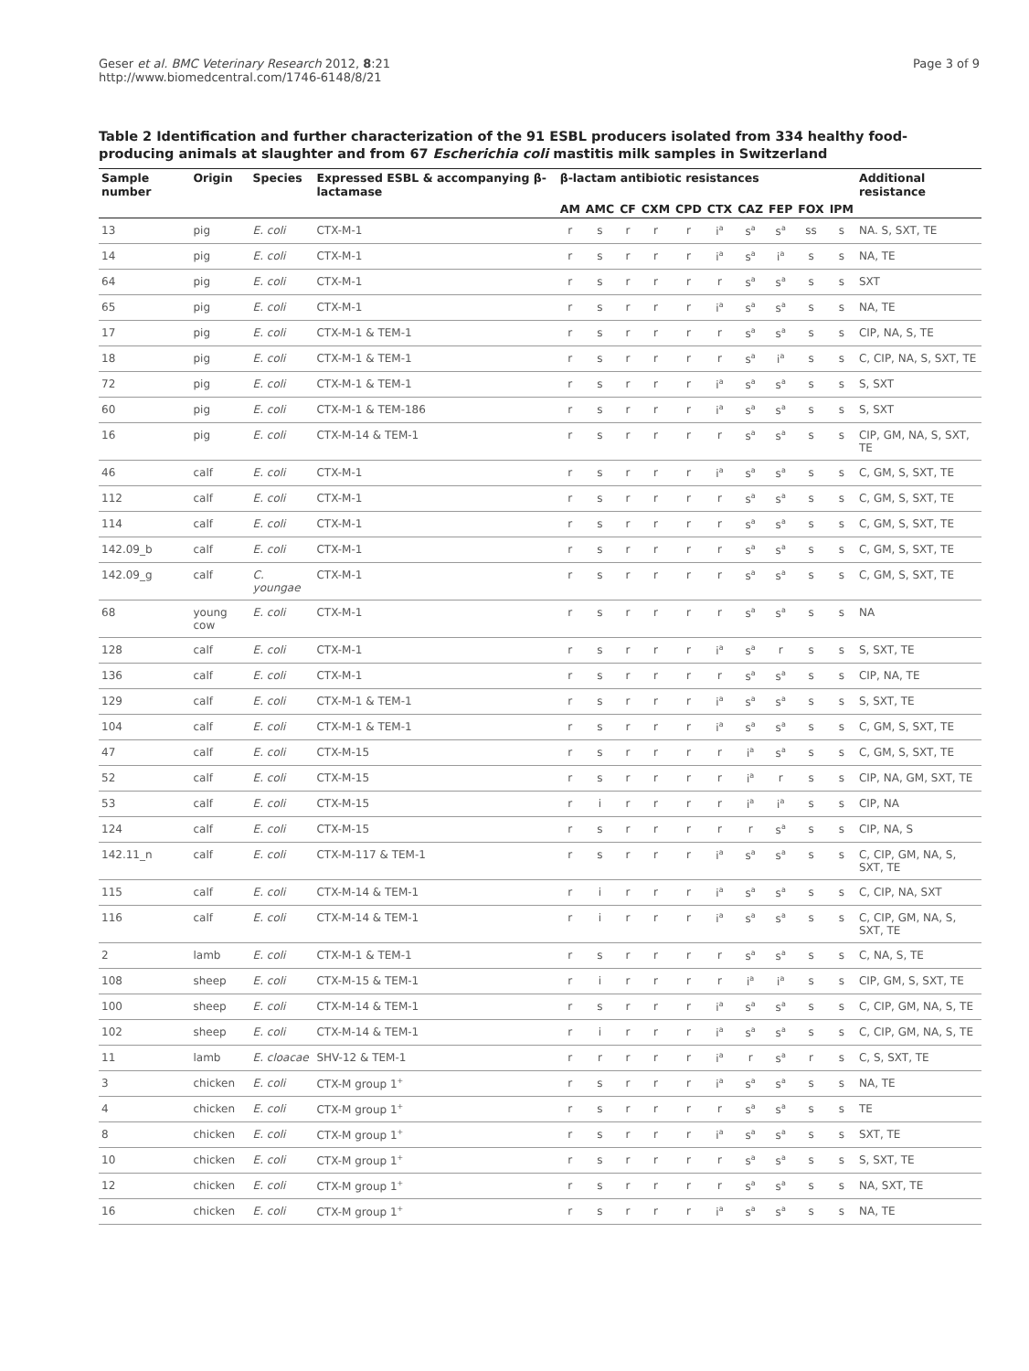Geser et al. BMC Veterinary Research 2012, 8:21
http://www.biomedcentral.com/1746-6148/8/21
Page 3 of 9
Table 2 Identification and further characterization of the 91 ESBL producers isolated from 334 healthy food-producing animals at slaughter and from 67 Escherichia coli mastitis milk samples in Switzerland
| Sample number | Origin | Species | Expressed ESBL & accompanying β- lactamase | β-lactam antibiotic resistances | | | | | | | | | | Additional resistance |
| --- | --- | --- | --- | --- | --- | --- | --- | --- | --- | --- | --- | --- | --- | --- |
| | | | | AM | AMC | CF | CXM | CPD | CTX | CAZ | FEP | FOX | IPM | |
| 13 | pig | E. coli | CTX-M-1 | r | s | r | r | r | i<sup>a</sup> | s<sup>a</sup> | s<sup>a</sup> | ss | s | NA. S, SXT, TE |
| 14 | pig | E. coli | CTX-M-1 | r | s | r | r | r | i<sup>a</sup> | s<sup>a</sup> | i<sup>a</sup> | s | s | NA, TE |
| 64 | pig | E. coli | CTX-M-1 | r | s | r | r | r | r | s<sup>a</sup> | s<sup>a</sup> | s | s | SXT |
| 65 | pig | E. coli | CTX-M-1 | r | s | r | r | r | i<sup>a</sup> | s<sup>a</sup> | s<sup>a</sup> | s | s | NA, TE |
| 17 | pig | E. coli | CTX-M-1 & TEM-1 | r | s | r | r | r | r | s<sup>a</sup> | s<sup>a</sup> | s | s | CIP, NA, S, TE |
| 18 | pig | E. coli | CTX-M-1 & TEM-1 | r | s | r | r | r | r | s<sup>a</sup> | i<sup>a</sup> | s | s | C, CIP, NA, S, SXT, TE |
| 72 | pig | E. coli | CTX-M-1 & TEM-1 | r | s | r | r | r | i<sup>a</sup> | s<sup>a</sup> | s<sup>a</sup> | s | s | S, SXT |
| 60 | pig | E. coli | CTX-M-1 & TEM-186 | r | s | r | r | r | i<sup>a</sup> | s<sup>a</sup> | s<sup>a</sup> | s | s | S, SXT |
| 16 | pig | E. coli | CTX-M-14 & TEM-1 | r | s | r | r | r | r | s<sup>a</sup> | s<sup>a</sup> | s | s | CIP, GM, NA, S, SXT, TE |
| 46 | calf | E. coli | CTX-M-1 | r | s | r | r | r | i<sup>a</sup> | s<sup>a</sup> | s<sup>a</sup> | s | s | C, GM, S, SXT, TE |
| 112 | calf | E. coli | CTX-M-1 | r | s | r | r | r | r | s<sup>a</sup> | s<sup>a</sup> | s | s | C, GM, S, SXT, TE |
| 114 | calf | E. coli | CTX-M-1 | r | s | r | r | r | r | s<sup>a</sup> | s<sup>a</sup> | s | s | C, GM, S, SXT, TE |
| 142.09_b | calf | E. coli | CTX-M-1 | r | s | r | r | r | r | s<sup>a</sup> | s<sup>a</sup> | s | s | C, GM, S, SXT, TE |
| 142.09_g | calf | C. youngae | CTX-M-1 | r | s | r | r | r | r | s<sup>a</sup> | s<sup>a</sup> | s | s | C, GM, S, SXT, TE |
| 68 | young cow | E. coli | CTX-M-1 | r | s | r | r | r | r | s<sup>a</sup> | s<sup>a</sup> | s | s | NA |
| 128 | calf | E. coli | CTX-M-1 | r | s | r | r | r | i<sup>a</sup> | s<sup>a</sup> | r | s | s | S, SXT, TE |
| 136 | calf | E. coli | CTX-M-1 | r | s | r | r | r | r | s<sup>a</sup> | s<sup>a</sup> | s | s | CIP, NA, TE |
| 129 | calf | E. coli | CTX-M-1 & TEM-1 | r | s | r | r | r | i<sup>a</sup> | s<sup>a</sup> | s<sup>a</sup> | s | s | S, SXT, TE |
| 104 | calf | E. coli | CTX-M-1 & TEM-1 | r | s | r | r | r | i<sup>a</sup> | s<sup>a</sup> | s<sup>a</sup> | s | s | C, GM, S, SXT, TE |
| 47 | calf | E. coli | CTX-M-15 | r | s | r | r | r | r | i<sup>a</sup> | s<sup>a</sup> | s | s | C, GM, S, SXT, TE |
| 52 | calf | E. coli | CTX-M-15 | r | s | r | r | r | r | i<sup>a</sup> | r | s | s | CIP, NA, GM, SXT, TE |
| 53 | calf | E. coli | CTX-M-15 | r | i | r | r | r | r | i<sup>a</sup> | i<sup>a</sup> | s | s | CIP, NA |
| 124 | calf | E. coli | CTX-M-15 | r | s | r | r | r | r | r | s<sup>a</sup> | s | s | CIP, NA, S |
| 142.11_n | calf | E. coli | CTX-M-117 & TEM-1 | r | s | r | r | r | i<sup>a</sup> | s<sup>a</sup> | s<sup>a</sup> | s | s | C, CIP, GM, NA, S, SXT, TE |
| 115 | calf | E. coli | CTX-M-14 & TEM-1 | r | i | r | r | r | i<sup>a</sup> | s<sup>a</sup> | s<sup>a</sup> | s | s | C, CIP, NA, SXT |
| 116 | calf | E. coli | CTX-M-14 & TEM-1 | r | i | r | r | r | i<sup>a</sup> | s<sup>a</sup> | s<sup>a</sup> | s | s | C, CIP, GM, NA, S, SXT, TE |
| 2 | lamb | E. coli | CTX-M-1 & TEM-1 | r | s | r | r | r | r | s<sup>a</sup> | s<sup>a</sup> | s | s | C, NA, S, TE |
| 108 | sheep | E. coli | CTX-M-15 & TEM-1 | r | i | r | r | r | r | i<sup>a</sup> | i<sup>a</sup> | s | s | CIP, GM, S, SXT, TE |
| 100 | sheep | E. coli | CTX-M-14 & TEM-1 | r | s | r | r | r | i<sup>a</sup> | s<sup>a</sup> | s<sup>a</sup> | s | s | C, CIP, GM, NA, S, TE |
| 102 | sheep | E. coli | CTX-M-14 & TEM-1 | r | i | r | r | r | i<sup>a</sup> | s<sup>a</sup> | s<sup>a</sup> | s | s | C, CIP, GM, NA, S, TE |
| 11 | lamb | E. cloacae | SHV-12 & TEM-1 | r | r | r | r | r | i<sup>a</sup> | r | s<sup>a</sup> | r | s | C, S, SXT, TE |
| 3 | chicken | E. coli | CTX-M group 1<sup>+</sup> | r | s | r | r | r | i<sup>a</sup> | s<sup>a</sup> | s<sup>a</sup> | s | s | NA, TE |
| 4 | chicken | E. coli | CTX-M group 1<sup>+</sup> | r | s | r | r | r | r | s<sup>a</sup> | s<sup>a</sup> | s | s | TE |
| 8 | chicken | E. coli | CTX-M group 1<sup>+</sup> | r | s | r | r | r | i<sup>a</sup> | s<sup>a</sup> | s<sup>a</sup> | s | s | SXT, TE |
| 10 | chicken | E. coli | CTX-M group 1<sup>+</sup> | r | s | r | r | r | r | s<sup>a</sup> | s<sup>a</sup> | s | s | S, SXT, TE |
| 12 | chicken | E. coli | CTX-M group 1<sup>+</sup> | r | s | r | r | r | r | s<sup>a</sup> | s<sup>a</sup> | s | s | NA, SXT, TE |
| 16 | chicken | E. coli | CTX-M group 1<sup>+</sup> | r | s | r | r | r | i<sup>a</sup> | s<sup>a</sup> | s<sup>a</sup> | s | s | NA, TE |